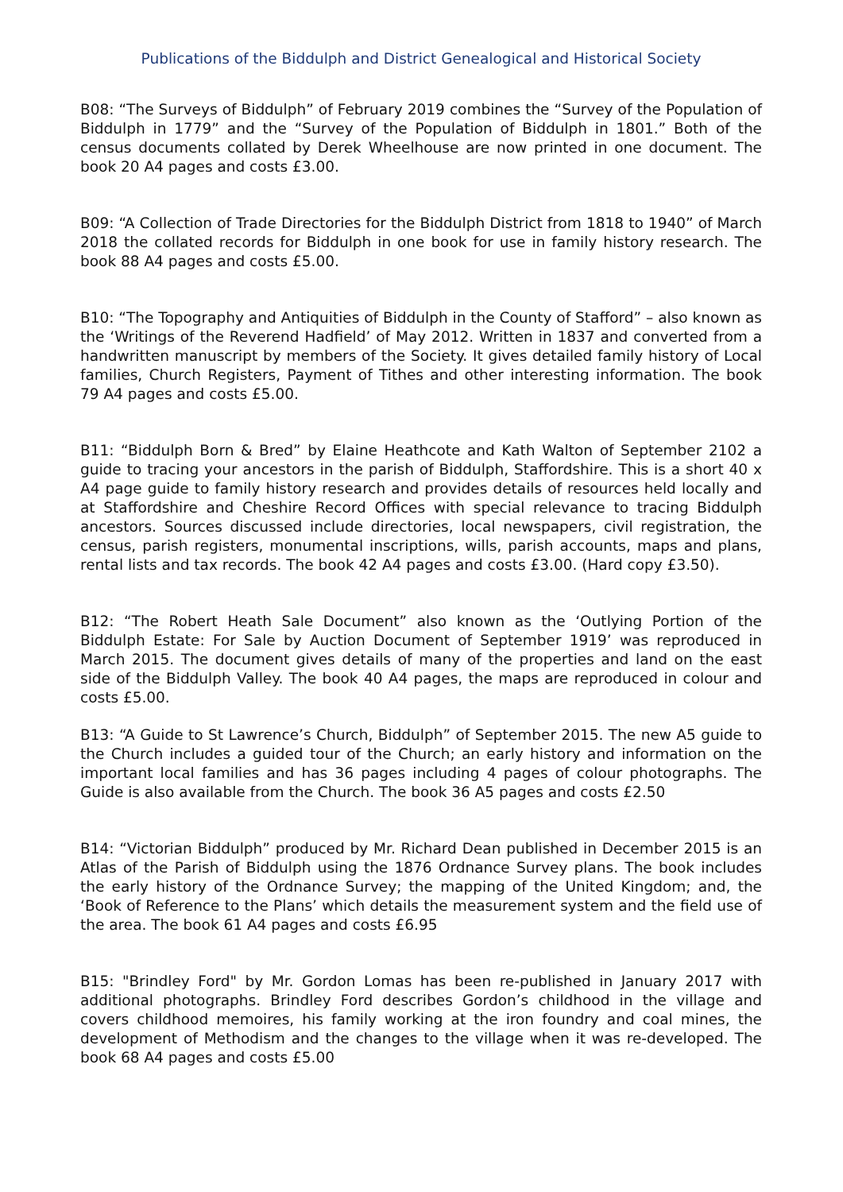Publications of the Biddulph and District Genealogical and Historical Society
B08: “The Surveys of Biddulph” of February 2019 combines the “Survey of the Population of Biddulph in 1779” and the “Survey of the Population of Biddulph in 1801.” Both of the census documents collated by Derek Wheelhouse are now printed in one document. The book 20 A4 pages and costs £3.00.
B09: “A Collection of Trade Directories for the Biddulph District from 1818 to 1940” of March 2018 the collated records for Biddulph in one book for use in family history research. The book 88 A4 pages and costs £5.00.
B10: “The Topography and Antiquities of Biddulph in the County of Stafford” – also known as the ‘Writings of the Reverend Hadfield’ of May 2012. Written in 1837 and converted from a handwritten manuscript by members of the Society. It gives detailed family history of Local families, Church Registers, Payment of Tithes and other interesting information. The book 79 A4 pages and costs £5.00.
B11: “Biddulph Born & Bred” by Elaine Heathcote and Kath Walton of September 2102 a guide to tracing your ancestors in the parish of Biddulph, Staffordshire. This is a short 40 x A4 page guide to family history research and provides details of resources held locally and at Staffordshire and Cheshire Record Offices with special relevance to tracing Biddulph ancestors. Sources discussed include directories, local newspapers, civil registration, the census, parish registers, monumental inscriptions, wills, parish accounts, maps and plans, rental lists and tax records. The book 42 A4 pages and costs £3.00. (Hard copy £3.50).
B12: “The Robert Heath Sale Document” also known as the ‘Outlying Portion of the Biddulph Estate: For Sale by Auction Document of September 1919’ was reproduced in March 2015. The document gives details of many of the properties and land on the east side of the Biddulph Valley. The book 40 A4 pages, the maps are reproduced in colour and costs £5.00.
B13: “A Guide to St Lawrence’s Church, Biddulph” of September 2015. The new A5 guide to the Church includes a guided tour of the Church; an early history and information on the important local families and has 36 pages including 4 pages of colour photographs. The Guide is also available from the Church. The book 36 A5 pages and costs £2.50
B14: “Victorian Biddulph” produced by Mr. Richard Dean published in December 2015 is an Atlas of the Parish of Biddulph using the 1876 Ordnance Survey plans. The book includes the early history of the Ordnance Survey; the mapping of the United Kingdom; and, the ‘Book of Reference to the Plans’ which details the measurement system and the field use of the area. The book 61 A4 pages and costs £6.95
B15: "Brindley Ford" by Mr. Gordon Lomas has been re-published in January 2017 with additional photographs. Brindley Ford describes Gordon’s childhood in the village and covers childhood memoires, his family working at the iron foundry and coal mines, the development of Methodism and the changes to the village when it was re-developed. The book 68 A4 pages and costs £5.00